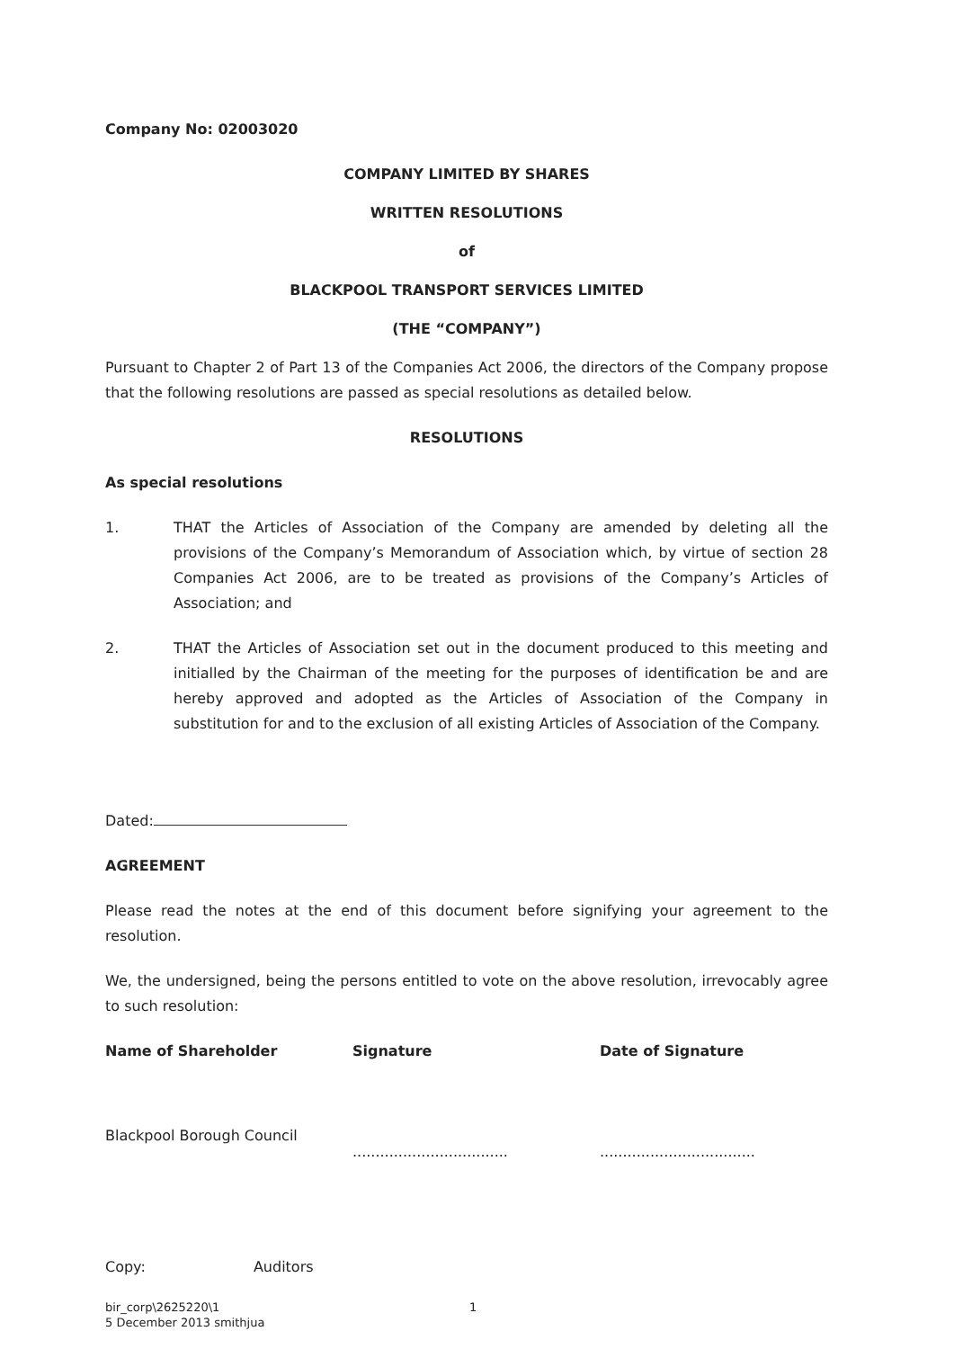Company No: 02003020
COMPANY LIMITED BY SHARES
WRITTEN RESOLUTIONS
of
BLACKPOOL TRANSPORT SERVICES LIMITED
(THE “COMPANY”)
Pursuant to Chapter 2 of Part 13 of the Companies Act 2006, the directors of the Company propose that the following resolutions are passed as special resolutions as detailed below.
RESOLUTIONS
As special resolutions
1. THAT the Articles of Association of the Company are amended by deleting all the provisions of the Company’s Memorandum of Association which, by virtue of section 28 Companies Act 2006, are to be treated as provisions of the Company’s Articles of Association; and
2. THAT the Articles of Association set out in the document produced to this meeting and initialled by the Chairman of the meeting for the purposes of identification be and are hereby approved and adopted as the Articles of Association of the Company in substitution for and to the exclusion of all existing Articles of Association of the Company.
Dated:
AGREEMENT
Please read the notes at the end of this document before signifying your agreement to the resolution.
We, the undersigned, being the persons entitled to vote on the above resolution, irrevocably agree to such resolution:
| Name of Shareholder | Signature | Date of Signature |
| --- | --- | --- |
| Blackpool Borough Council | .................................. | .................................. |
Copy: Auditors
bir_corp\2625220\1
5 December 2013 smithjua
1